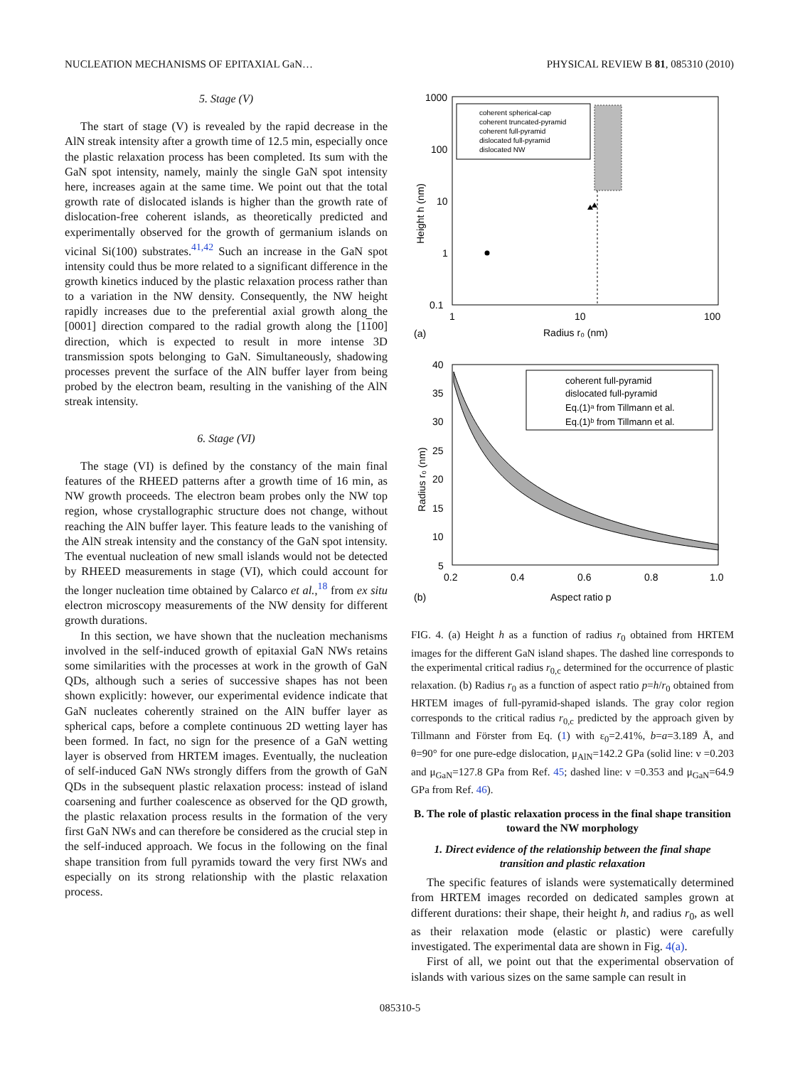NUCLEATION MECHANISMS OF EPITAXIAL GaN… PHYSICAL REVIEW B 81, 085310 (2010)
5. Stage (V)
The start of stage (V) is revealed by the rapid decrease in the AlN streak intensity after a growth time of 12.5 min, especially once the plastic relaxation process has been completed. Its sum with the GaN spot intensity, namely, mainly the single GaN spot intensity here, increases again at the same time. We point out that the total growth rate of dislocated islands is higher than the growth rate of dislocation-free coherent islands, as theoretically predicted and experimentally observed for the growth of germanium islands on vicinal Si(100) substrates.<sup>41,42</sup> Such an increase in the GaN spot intensity could thus be more related to a significant difference in the growth kinetics induced by the plastic relaxation process rather than to a variation in the NW density. Consequently, the NW height rapidly increases due to the preferential axial growth along the [0001] direction compared to the radial growth along the [1100] direction, which is expected to result in more intense 3D transmission spots belonging to GaN. Simultaneously, shadowing processes prevent the surface of the AlN buffer layer from being probed by the electron beam, resulting in the vanishing of the AlN streak intensity.
6. Stage (VI)
The stage (VI) is defined by the constancy of the main final features of the RHEED patterns after a growth time of 16 min, as NW growth proceeds. The electron beam probes only the NW top region, whose crystallographic structure does not change, without reaching the AlN buffer layer. This feature leads to the vanishing of the AlN streak intensity and the constancy of the GaN spot intensity. The eventual nucleation of new small islands would not be detected by RHEED measurements in stage (VI), which could account for the longer nucleation time obtained by Calarco et al.,<sup>18</sup> from ex situ electron microscopy measurements of the NW density for different growth durations.
In this section, we have shown that the nucleation mechanisms involved in the self-induced growth of epitaxial GaN NWs retains some similarities with the processes at work in the growth of GaN QDs, although such a series of successive shapes has not been shown explicitly: however, our experimental evidence indicate that GaN nucleates coherently strained on the AlN buffer layer as spherical caps, before a complete continuous 2D wetting layer has been formed. In fact, no sign for the presence of a GaN wetting layer is observed from HRTEM images. Eventually, the nucleation of self-induced GaN NWs strongly differs from the growth of GaN QDs in the subsequent plastic relaxation process: instead of island coarsening and further coalescence as observed for the QD growth, the plastic relaxation process results in the formation of the very first GaN NWs and can therefore be considered as the crucial step in the self-induced approach. We focus in the following on the final shape transition from full pyramids toward the very first NWs and especially on its strong relationship with the plastic relaxation process.
coherent spherical-cap
coherent truncated-pyramid
coherent full-pyramid
dislocated full-pyramid
dislocated NW
1000
100
10
1
0.1
1
10
100
Radius r₀ (nm)
(a)
Height h (nm)
coherent full-pyramid
dislocated full-pyramid
Eq.(1)ᵃ from Tillmann et al.
Eq.(1)ᵇ from Tillmann et al.
40
35
30
25
20
15
10
5
0.2
0.4
0.6
0.8
1.0
Aspect ratio p
(b)
Radius r₀ (nm)
FIG. 4. (a) Height h as a function of radius r<sub>0</sub> obtained from HRTEM images for the different GaN island shapes. The dashed line corresponds to the experimental critical radius r<sub>0,c</sub> determined for the occurrence of plastic relaxation. (b) Radius r<sub>0</sub> as a function of aspect ratio p=h/r<sub>0</sub> obtained from HRTEM images of full-pyramid-shaped islands. The gray color region corresponds to the critical radius r<sub>0,c</sub> predicted by the approach given by Tillmann and Förster from Eq. (1) with ε<sub>0</sub>=2.41%, b=a=3.189 Å, and θ=90° for one pure-edge dislocation, μ<sub>AlN</sub>=142.2 GPa (solid line: ν =0.203 and μ<sub>GaN</sub>=127.8 GPa from Ref. 45; dashed line: ν =0.353 and μ<sub>GaN</sub>=64.9 GPa from Ref. 46).
B. The role of plastic relaxation process in the final shape transition toward the NW morphology
1. Direct evidence of the relationship between the final shape transition and plastic relaxation
The specific features of islands were systematically determined from HRTEM images recorded on dedicated samples grown at different durations: their shape, their height h, and radius r<sub>0</sub>, as well as their relaxation mode (elastic or plastic) were carefully investigated. The experimental data are shown in Fig. 4(a).
First of all, we point out that the experimental observation of islands with various sizes on the same sample can result in
085310-5